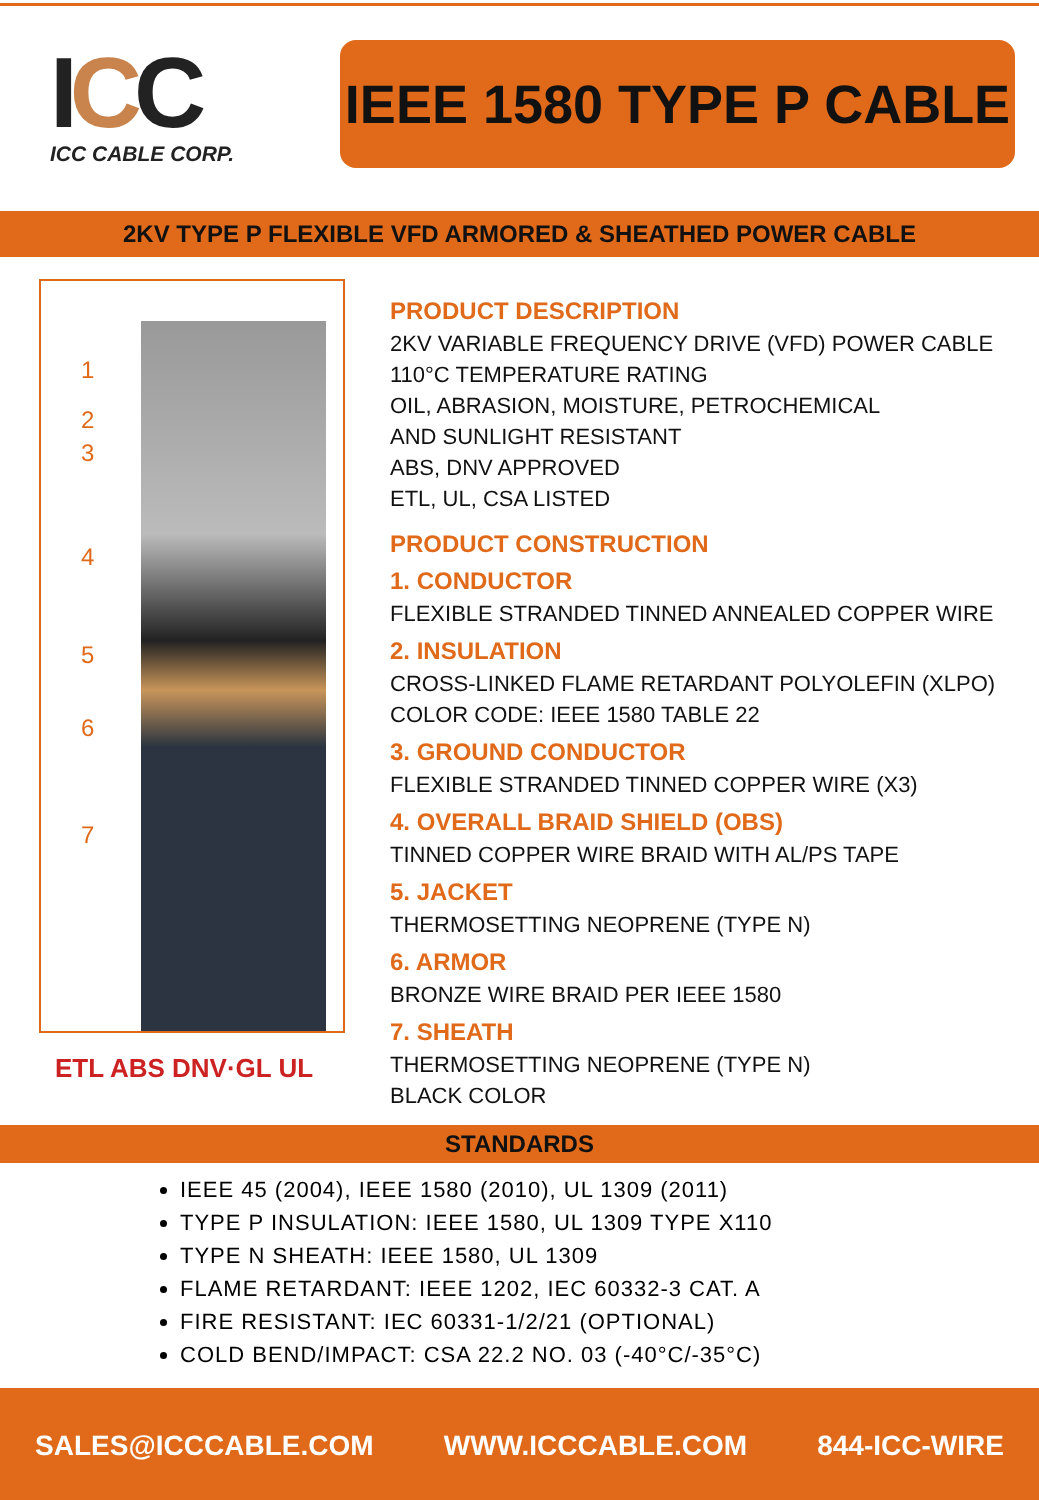ICC
ICC CABLE CORP.
IEEE 1580 TYPE P CABLE
2KV TYPE P FLEXIBLE VFD ARMORED & SHEATHED POWER CABLE
1
2
3
4
5
6
7
ETL ABS DNV·GL UL
PRODUCT DESCRIPTION
2KV VARIABLE FREQUENCY DRIVE (VFD) POWER CABLE
110°C TEMPERATURE RATING
OIL, ABRASION, MOISTURE, PETROCHEMICAL
AND SUNLIGHT RESISTANT
ABS, DNV APPROVED
ETL, UL, CSA LISTED
PRODUCT CONSTRUCTION
1. CONDUCTOR
FLEXIBLE STRANDED TINNED ANNEALED COPPER WIRE
2. INSULATION
CROSS-LINKED FLAME RETARDANT POLYOLEFIN (XLPO)
COLOR CODE: IEEE 1580 TABLE 22
3. GROUND CONDUCTOR
FLEXIBLE STRANDED TINNED COPPER WIRE (X3)
4. OVERALL BRAID SHIELD (OBS)
TINNED COPPER WIRE BRAID WITH AL/PS TAPE
5. JACKET
THERMOSETTING NEOPRENE (TYPE N)
6. ARMOR
BRONZE WIRE BRAID PER IEEE 1580
7. SHEATH
THERMOSETTING NEOPRENE (TYPE N)
BLACK COLOR
STANDARDS
IEEE 45 (2004), IEEE 1580 (2010), UL 1309 (2011)
TYPE P INSULATION: IEEE 1580, UL 1309 TYPE X110
TYPE N SHEATH: IEEE 1580, UL 1309
FLAME RETARDANT: IEEE 1202, IEC 60332-3 CAT. A
FIRE RESISTANT: IEC 60331-1/2/21 (OPTIONAL)
COLD BEND/IMPACT: CSA 22.2 NO. 03 (-40°C/-35°C)
SALES@ICCCABLE.COM WWW.ICCCABLE.COM 844-ICC-WIRE